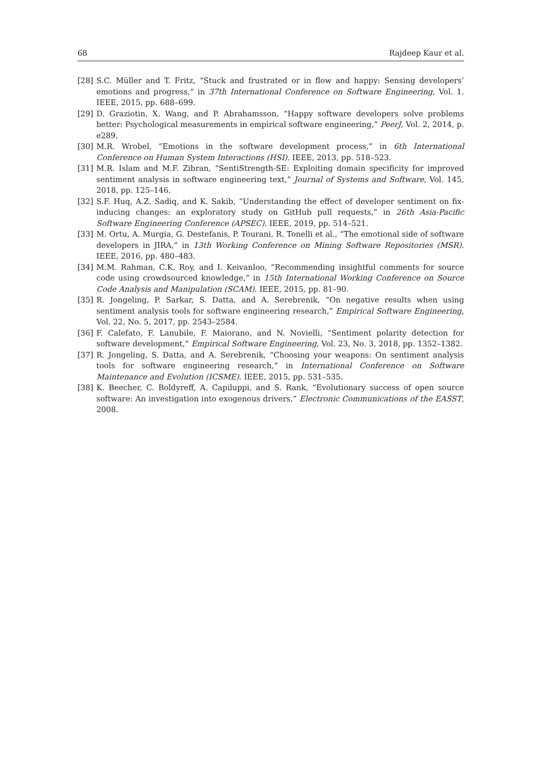68 Rajdeep Kaur et al.
[28] S.C. Müller and T. Fritz, “Stuck and frustrated or in flow and happy: Sensing developers’ emotions and progress,” in 37th International Conference on Software Engineering, Vol. 1. IEEE, 2015, pp. 688–699.
[29] D. Graziotin, X. Wang, and P. Abrahamsson, “Happy software developers solve problems better: Psychological measurements in empirical software engineering,” PeerJ, Vol. 2, 2014, p. e289.
[30] M.R. Wrobel, “Emotions in the software development process,” in 6th International Conference on Human System Interactions (HSI). IEEE, 2013, pp. 518–523.
[31] M.R. Islam and M.F. Zibran, “SentiStrength-SE: Exploiting domain specificity for improved sentiment analysis in software engineering text,” Journal of Systems and Software, Vol. 145, 2018, pp. 125–146.
[32] S.F. Huq, A.Z. Sadiq, and K. Sakib, “Understanding the effect of developer sentiment on fix-inducing changes: an exploratory study on GitHub pull requests,” in 26th Asia-Pacific Software Engineering Conference (APSEC). IEEE, 2019, pp. 514–521.
[33] M. Ortu, A. Murgia, G. Destefanis, P. Tourani, R. Tonelli et al., “The emotional side of software developers in JIRA,” in 13th Working Conference on Mining Software Repositories (MSR). IEEE, 2016, pp. 480–483.
[34] M.M. Rahman, C.K. Roy, and I. Keivanloo, “Recommending insightful comments for source code using crowdsourced knowledge,” in 15th International Working Conference on Source Code Analysis and Manipulation (SCAM). IEEE, 2015, pp. 81–90.
[35] R. Jongeling, P. Sarkar, S. Datta, and A. Serebrenik, “On negative results when using sentiment analysis tools for software engineering research,” Empirical Software Engineering, Vol. 22, No. 5, 2017, pp. 2543–2584.
[36] F. Calefato, F. Lanubile, F. Maiorano, and N. Novielli, “Sentiment polarity detection for software development,” Empirical Software Engineering, Vol. 23, No. 3, 2018, pp. 1352–1382.
[37] R. Jongeling, S. Datta, and A. Serebrenik, “Choosing your weapons: On sentiment analysis tools for software engineering research,” in International Conference on Software Maintenance and Evolution (ICSME). IEEE, 2015, pp. 531–535.
[38] K. Beecher, C. Boldyreff, A. Capiluppi, and S. Rank, “Evolutionary success of open source software: An investigation into exogenous drivers,” Electronic Communications of the EASST, 2008.